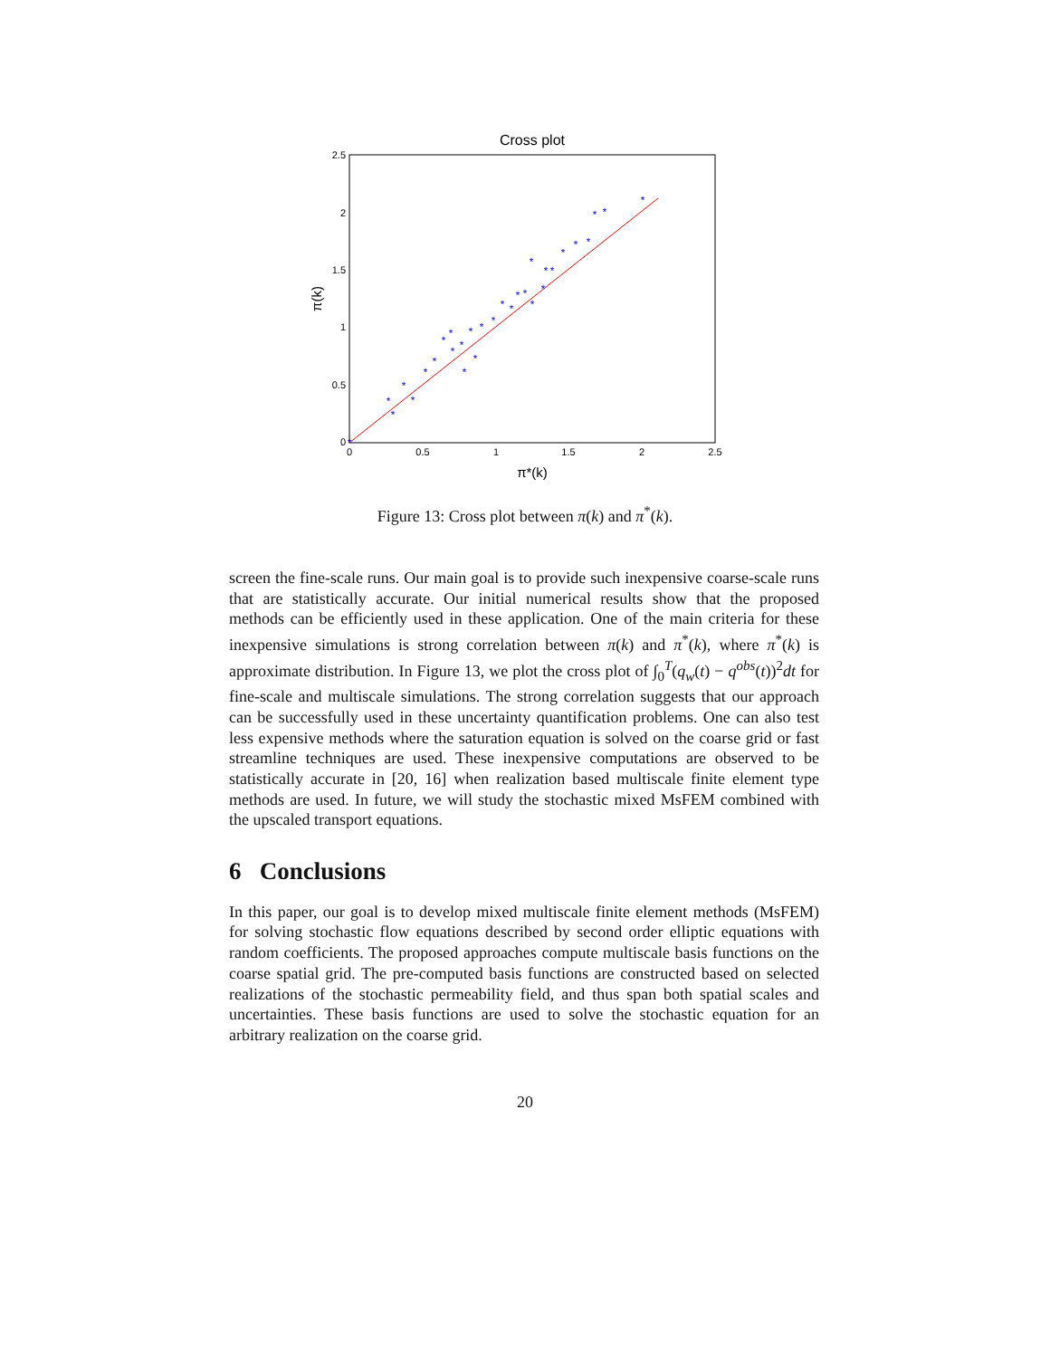Cross plot
2.5
2
1.5
1
0.5
0
0
0.5
1
1.5
2
2.5
π*(k)
π(k)
*
*
*
*
*
*
*
*
*
*
*
*
*
*
*
*
*
*
*
*
*
*
*
*
*
*
*
*
*
*
*
Figure 13: Cross plot between π(k) and π<sup>*</sup>(k).
screen the fine-scale runs. Our main goal is to provide such inexpensive coarse-scale runs that are statistically accurate. Our initial numerical results show that the proposed methods can be efficiently used in these application. One of the main criteria for these inexpensive simulations is strong correlation between π(k) and π<sup>*</sup>(k), where π<sup>*</sup>(k) is approximate distribution. In Figure 13, we plot the cross plot of ∫<sub>0</sub><sup>T</sup>(q<sub>w</sub>(t) − q<sup>obs</sup>(t))<sup>2</sup>dt for fine-scale and multiscale simulations. The strong correlation suggests that our approach can be successfully used in these uncertainty quantification problems. One can also test less expensive methods where the saturation equation is solved on the coarse grid or fast streamline techniques are used. These inexpensive computations are observed to be statistically accurate in [20, 16] when realization based multiscale finite element type methods are used. In future, we will study the stochastic mixed MsFEM combined with the upscaled transport equations.
6 Conclusions
In this paper, our goal is to develop mixed multiscale finite element methods (MsFEM) for solving stochastic flow equations described by second order elliptic equations with random coefficients. The proposed approaches compute multiscale basis functions on the coarse spatial grid. The pre-computed basis functions are constructed based on selected realizations of the stochastic permeability field, and thus span both spatial scales and uncertainties. These basis functions are used to solve the stochastic equation for an arbitrary realization on the coarse grid.
20